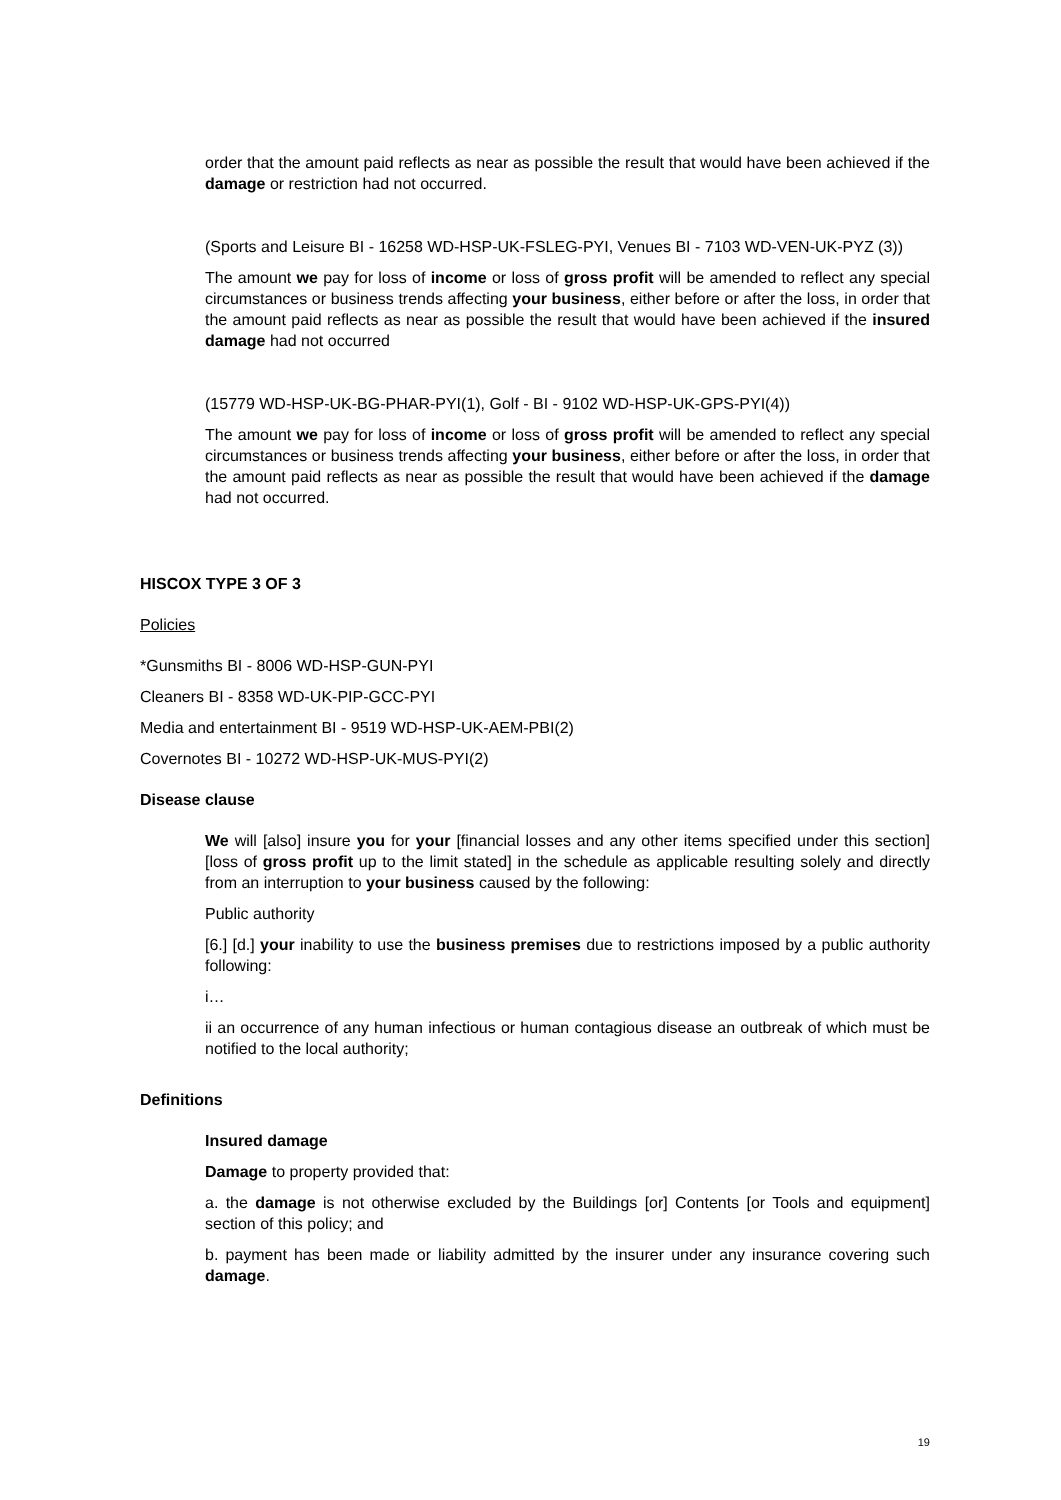order that the amount paid reflects as near as possible the result that would have been achieved if the damage or restriction had not occurred.
(Sports and Leisure BI - 16258 WD-HSP-UK-FSLEG-PYI, Venues BI - 7103 WD-VEN-UK-PYZ (3))
The amount we pay for loss of income or loss of gross profit will be amended to reflect any special circumstances or business trends affecting your business, either before or after the loss, in order that the amount paid reflects as near as possible the result that would have been achieved if the insured damage had not occurred
(15779 WD-HSP-UK-BG-PHAR-PYI(1), Golf - BI - 9102 WD-HSP-UK-GPS-PYI(4))
The amount we pay for loss of income or loss of gross profit will be amended to reflect any special circumstances or business trends affecting your business, either before or after the loss, in order that the amount paid reflects as near as possible the result that would have been achieved if the damage had not occurred.
HISCOX TYPE 3 OF 3
Policies
*Gunsmiths BI - 8006 WD-HSP-GUN-PYI
Cleaners BI - 8358 WD-UK-PIP-GCC-PYI
Media and entertainment BI - 9519 WD-HSP-UK-AEM-PBI(2)
Covernotes BI - 10272 WD-HSP-UK-MUS-PYI(2)
Disease clause
We will [also] insure you for your [financial losses and any other items specified under this section] [loss of gross profit up to the limit stated] in the schedule as applicable resulting solely and directly from an interruption to your business caused by the following:
Public authority
[6.] [d.] your inability to use the business premises due to restrictions imposed by a public authority following:
i…
ii an occurrence of any human infectious or human contagious disease an outbreak of which must be notified to the local authority;
Definitions
Insured damage
Damage to property provided that:
a. the damage is not otherwise excluded by the Buildings [or] Contents [or Tools and equipment] section of this policy; and
b. payment has been made or liability admitted by the insurer under any insurance covering such damage.
19